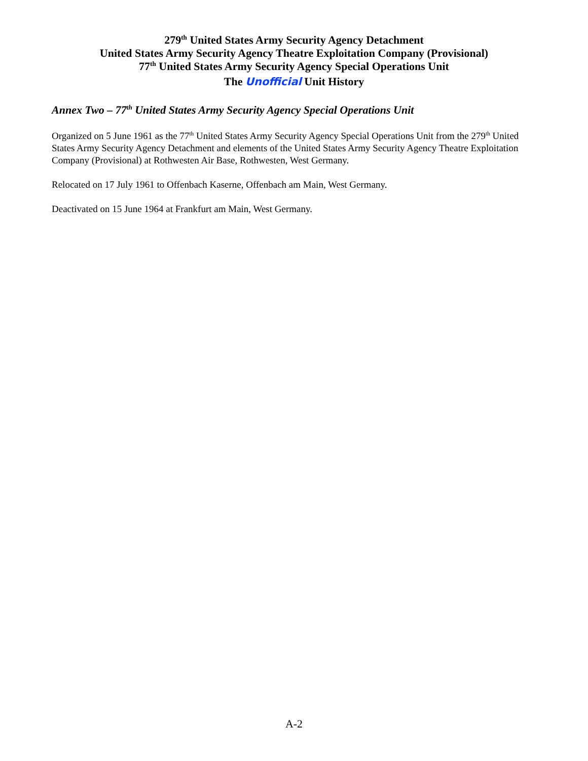279<sup>th</sup> United States Army Security Agency Detachment
United States Army Security Agency Theatre Exploitation Company (Provisional)
77<sup>th</sup> United States Army Security Agency Special Operations Unit
The Unofficial Unit History
Annex Two – 77<sup>th</sup> United States Army Security Agency Special Operations Unit
Organized on 5 June 1961 as the 77<sup>th</sup> United States Army Security Agency Special Operations Unit from the 279<sup>th</sup> United States Army Security Agency Detachment and elements of the United States Army Security Agency Theatre Exploitation Company (Provisional) at Rothwesten Air Base, Rothwesten, West Germany.
Relocated on 17 July 1961 to Offenbach Kaserne, Offenbach am Main, West Germany.
Deactivated on 15 June 1964 at Frankfurt am Main, West Germany.
A-2